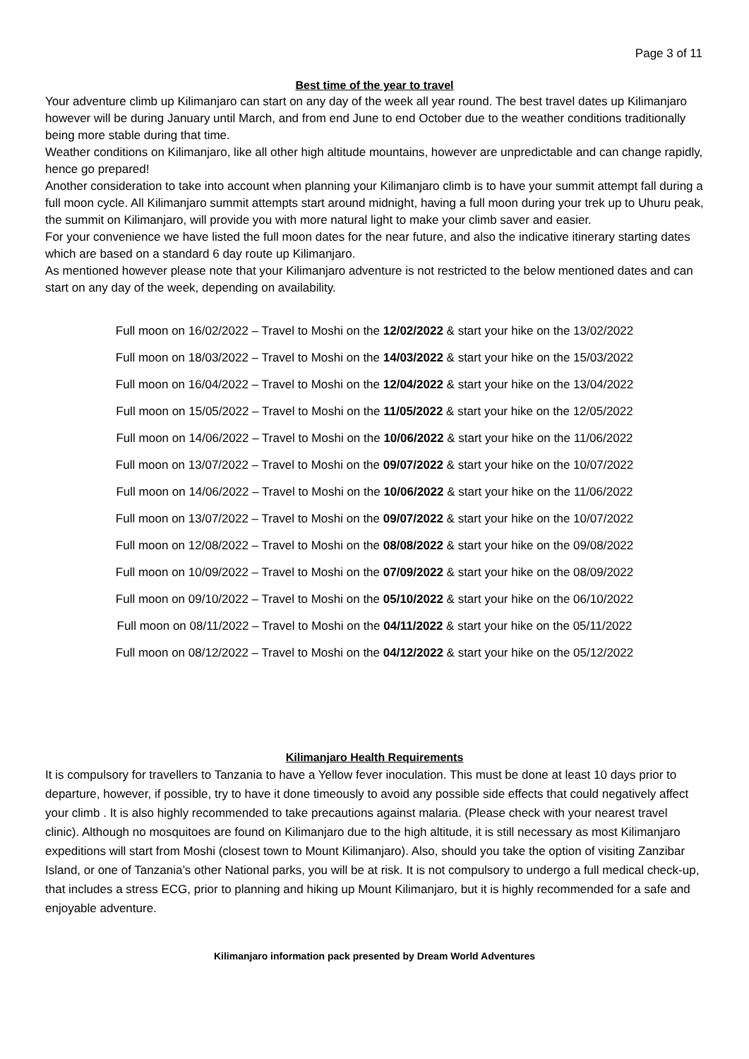Page 3 of 11
Best time of the year to travel
Your adventure climb up Kilimanjaro can start on any day of the week all year round. The best travel dates up Kilimanjaro however will be during January until March, and from end June to end October due to the weather conditions traditionally being more stable during that time.
Weather conditions on Kilimanjaro, like all other high altitude mountains, however are unpredictable and can change rapidly, hence go prepared!
Another consideration to take into account when planning your Kilimanjaro climb is to have your summit attempt fall during a full moon cycle. All Kilimanjaro summit attempts start around midnight, having a full moon during your trek up to Uhuru peak, the summit on Kilimanjaro, will provide you with more natural light to make your climb saver and easier.
For your convenience we have listed the full moon dates for the near future, and also the indicative itinerary starting dates which are based on a standard 6 day route up Kilimanjaro.
As mentioned however please note that your Kilimanjaro adventure is not restricted to the below mentioned dates and can start on any day of the week, depending on availability.
Full moon on 16/02/2022 – Travel to Moshi on the 12/02/2022 & start your hike on the 13/02/2022
Full moon on 18/03/2022 – Travel to Moshi on the 14/03/2022 & start your hike on the 15/03/2022
Full moon on 16/04/2022 – Travel to Moshi on the 12/04/2022 & start your hike on the 13/04/2022
Full moon on 15/05/2022 – Travel to Moshi on the 11/05/2022 & start your hike on the 12/05/2022
Full moon on 14/06/2022 – Travel to Moshi on the 10/06/2022 & start your hike on the 11/06/2022
Full moon on 13/07/2022 – Travel to Moshi on the 09/07/2022 & start your hike on the 10/07/2022
Full moon on 14/06/2022 – Travel to Moshi on the 10/06/2022 & start your hike on the 11/06/2022
Full moon on 13/07/2022 – Travel to Moshi on the 09/07/2022 & start your hike on the 10/07/2022
Full moon on 12/08/2022 – Travel to Moshi on the 08/08/2022 & start your hike on the 09/08/2022
Full moon on 10/09/2022 – Travel to Moshi on the 07/09/2022 & start your hike on the 08/09/2022
Full moon on 09/10/2022 – Travel to Moshi on the 05/10/2022 & start your hike on the 06/10/2022
Full moon on 08/11/2022 – Travel to Moshi on the 04/11/2022 & start your hike on the 05/11/2022
Full moon on 08/12/2022 – Travel to Moshi on the 04/12/2022 & start your hike on the 05/12/2022
Kilimanjaro Health Requirements
It is compulsory for travellers to Tanzania to have a Yellow fever inoculation. This must be done at least 10 days prior to departure, however, if possible, try to have it done timeously to avoid any possible side effects that could negatively affect your climb . It is also highly recommended to take precautions against malaria. (Please check with your nearest travel clinic). Although no mosquitoes are found on Kilimanjaro due to the high altitude, it is still necessary as most Kilimanjaro expeditions will start from Moshi (closest town to Mount Kilimanjaro). Also, should you take the option of visiting Zanzibar Island, or one of Tanzania’s other National parks, you will be at risk. It is not compulsory to undergo a full medical check-up, that includes a stress ECG, prior to planning and hiking up Mount Kilimanjaro, but it is highly recommended for a safe and enjoyable adventure.
Kilimanjaro information pack presented by Dream World Adventures